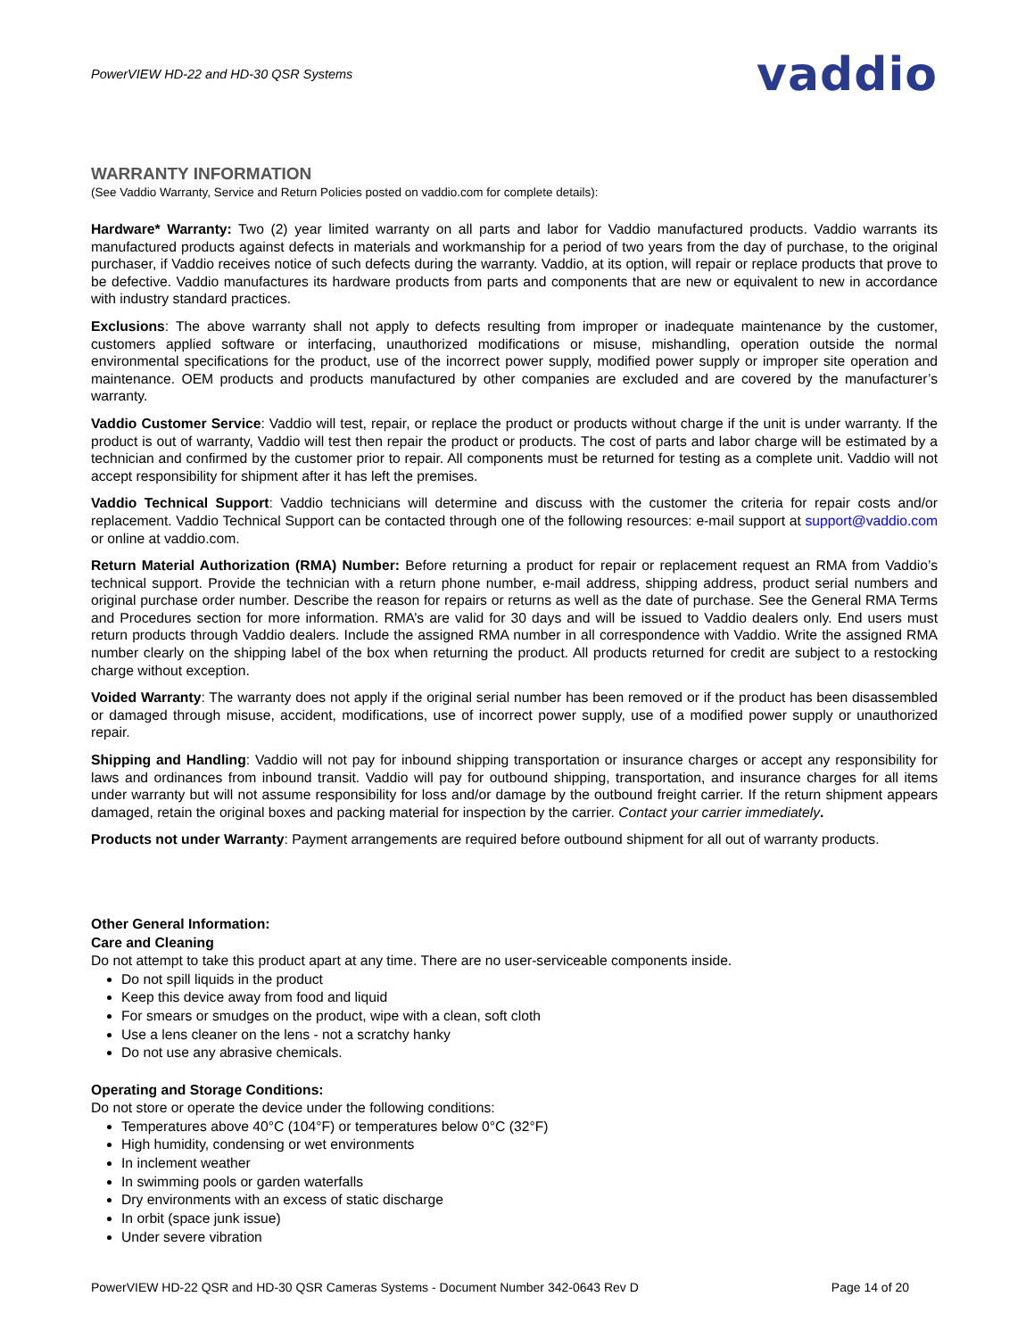PowerVIEW HD-22 and HD-30 QSR Systems vaddio
WARRANTY INFORMATION
(See Vaddio Warranty, Service and Return Policies posted on vaddio.com for complete details):
Hardware* Warranty: Two (2) year limited warranty on all parts and labor for Vaddio manufactured products. Vaddio warrants its manufactured products against defects in materials and workmanship for a period of two years from the day of purchase, to the original purchaser, if Vaddio receives notice of such defects during the warranty. Vaddio, at its option, will repair or replace products that prove to be defective. Vaddio manufactures its hardware products from parts and components that are new or equivalent to new in accordance with industry standard practices.
Exclusions: The above warranty shall not apply to defects resulting from improper or inadequate maintenance by the customer, customers applied software or interfacing, unauthorized modifications or misuse, mishandling, operation outside the normal environmental specifications for the product, use of the incorrect power supply, modified power supply or improper site operation and maintenance. OEM products and products manufactured by other companies are excluded and are covered by the manufacturer’s warranty.
Vaddio Customer Service: Vaddio will test, repair, or replace the product or products without charge if the unit is under warranty. If the product is out of warranty, Vaddio will test then repair the product or products. The cost of parts and labor charge will be estimated by a technician and confirmed by the customer prior to repair. All components must be returned for testing as a complete unit. Vaddio will not accept responsibility for shipment after it has left the premises.
Vaddio Technical Support: Vaddio technicians will determine and discuss with the customer the criteria for repair costs and/or replacement. Vaddio Technical Support can be contacted through one of the following resources: e-mail support at support@vaddio.com or online at vaddio.com.
Return Material Authorization (RMA) Number: Before returning a product for repair or replacement request an RMA from Vaddio’s technical support. Provide the technician with a return phone number, e-mail address, shipping address, product serial numbers and original purchase order number. Describe the reason for repairs or returns as well as the date of purchase. See the General RMA Terms and Procedures section for more information. RMA’s are valid for 30 days and will be issued to Vaddio dealers only. End users must return products through Vaddio dealers. Include the assigned RMA number in all correspondence with Vaddio. Write the assigned RMA number clearly on the shipping label of the box when returning the product. All products returned for credit are subject to a restocking charge without exception.
Voided Warranty: The warranty does not apply if the original serial number has been removed or if the product has been disassembled or damaged through misuse, accident, modifications, use of incorrect power supply, use of a modified power supply or unauthorized repair.
Shipping and Handling: Vaddio will not pay for inbound shipping transportation or insurance charges or accept any responsibility for laws and ordinances from inbound transit. Vaddio will pay for outbound shipping, transportation, and insurance charges for all items under warranty but will not assume responsibility for loss and/or damage by the outbound freight carrier. If the return shipment appears damaged, retain the original boxes and packing material for inspection by the carrier. Contact your carrier immediately.
Products not under Warranty: Payment arrangements are required before outbound shipment for all out of warranty products.
Other General Information:
Care and Cleaning
Do not attempt to take this product apart at any time. There are no user-serviceable components inside.
Do not spill liquids in the product
Keep this device away from food and liquid
For smears or smudges on the product, wipe with a clean, soft cloth
Use a lens cleaner on the lens - not a scratchy hanky
Do not use any abrasive chemicals.
Operating and Storage Conditions:
Do not store or operate the device under the following conditions:
Temperatures above 40°C (104°F) or temperatures below 0°C (32°F)
High humidity, condensing or wet environments
In inclement weather
In swimming pools or garden waterfalls
Dry environments with an excess of static discharge
In orbit (space junk issue)
Under severe vibration
PowerVIEW HD-22 QSR and HD-30 QSR Cameras Systems - Document Number 342-0643 Rev D Page 14 of 20